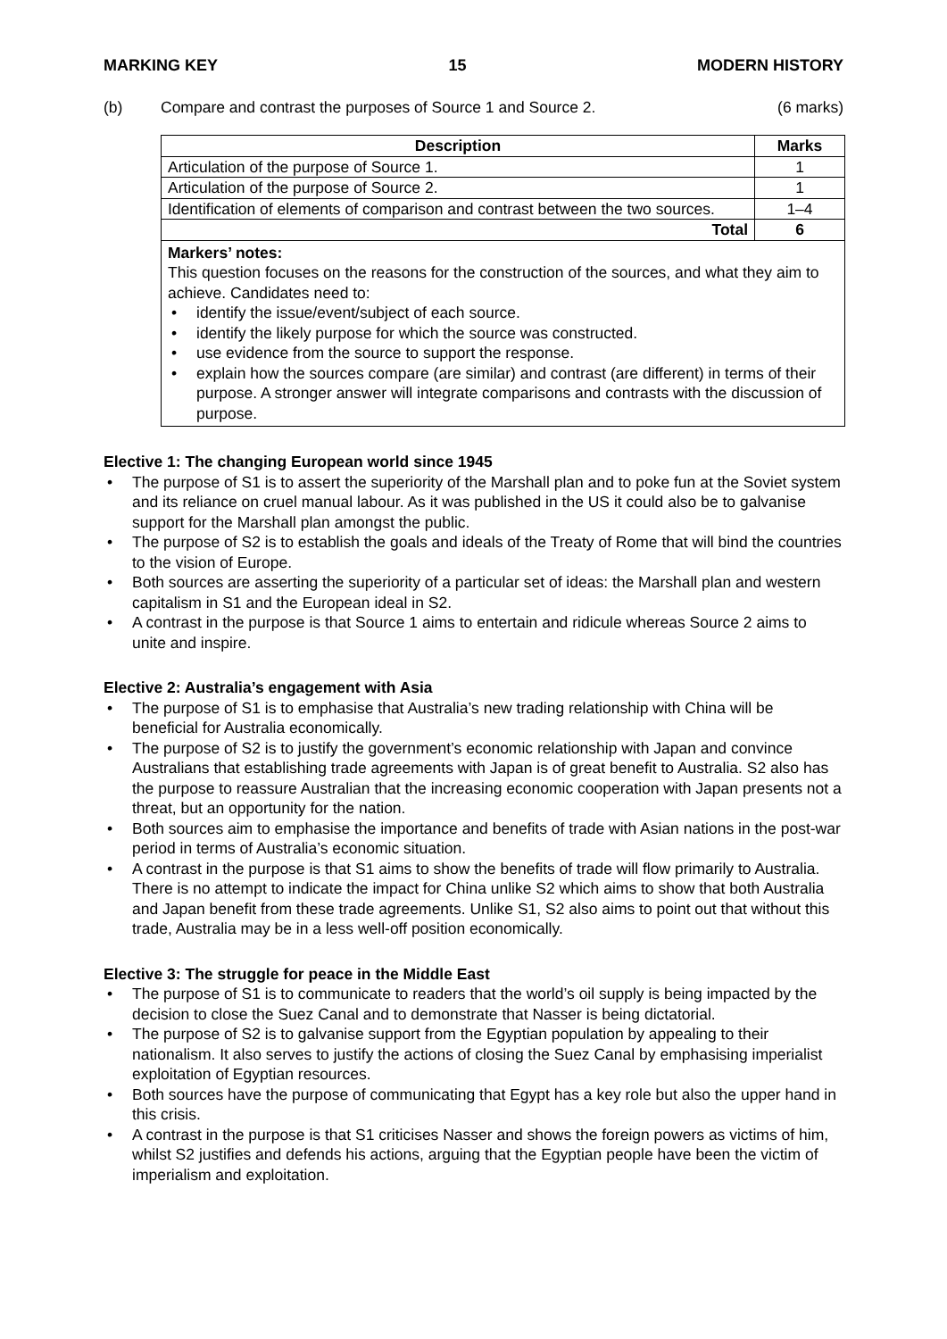MARKING KEY 15 MODERN HISTORY
(b) Compare and contrast the purposes of Source 1 and Source 2. (6 marks)
| Description | Marks |
| --- | --- |
| Articulation of the purpose of Source 1. | 1 |
| Articulation of the purpose of Source 2. | 1 |
| Identification of elements of comparison and contrast between the two sources. | 1–4 |
| Total | 6 |
Markers’ notes:
This question focuses on the reasons for the construction of the sources, and what they aim to achieve. Candidates need to:
identify the issue/event/subject of each source.
identify the likely purpose for which the source was constructed.
use evidence from the source to support the response.
explain how the sources compare (are similar) and contrast (are different) in terms of their purpose. A stronger answer will integrate comparisons and contrasts with the discussion of purpose.
Elective 1: The changing European world since 1945
The purpose of S1 is to assert the superiority of the Marshall plan and to poke fun at the Soviet system and its reliance on cruel manual labour. As it was published in the US it could also be to galvanise support for the Marshall plan amongst the public.
The purpose of S2 is to establish the goals and ideals of the Treaty of Rome that will bind the countries to the vision of Europe.
Both sources are asserting the superiority of a particular set of ideas: the Marshall plan and western capitalism in S1 and the European ideal in S2.
A contrast in the purpose is that Source 1 aims to entertain and ridicule whereas Source 2 aims to unite and inspire.
Elective 2: Australia’s engagement with Asia
The purpose of S1 is to emphasise that Australia’s new trading relationship with China will be beneficial for Australia economically.
The purpose of S2 is to justify the government’s economic relationship with Japan and convince Australians that establishing trade agreements with Japan is of great benefit to Australia. S2 also has the purpose to reassure Australian that the increasing economic cooperation with Japan presents not a threat, but an opportunity for the nation.
Both sources aim to emphasise the importance and benefits of trade with Asian nations in the post-war period in terms of Australia’s economic situation.
A contrast in the purpose is that S1 aims to show the benefits of trade will flow primarily to Australia. There is no attempt to indicate the impact for China unlike S2 which aims to show that both Australia and Japan benefit from these trade agreements. Unlike S1, S2 also aims to point out that without this trade, Australia may be in a less well-off position economically.
Elective 3: The struggle for peace in the Middle East
The purpose of S1 is to communicate to readers that the world’s oil supply is being impacted by the decision to close the Suez Canal and to demonstrate that Nasser is being dictatorial.
The purpose of S2 is to galvanise support from the Egyptian population by appealing to their nationalism. It also serves to justify the actions of closing the Suez Canal by emphasising imperialist exploitation of Egyptian resources.
Both sources have the purpose of communicating that Egypt has a key role but also the upper hand in this crisis.
A contrast in the purpose is that S1 criticises Nasser and shows the foreign powers as victims of him, whilst S2 justifies and defends his actions, arguing that the Egyptian people have been the victim of imperialism and exploitation.